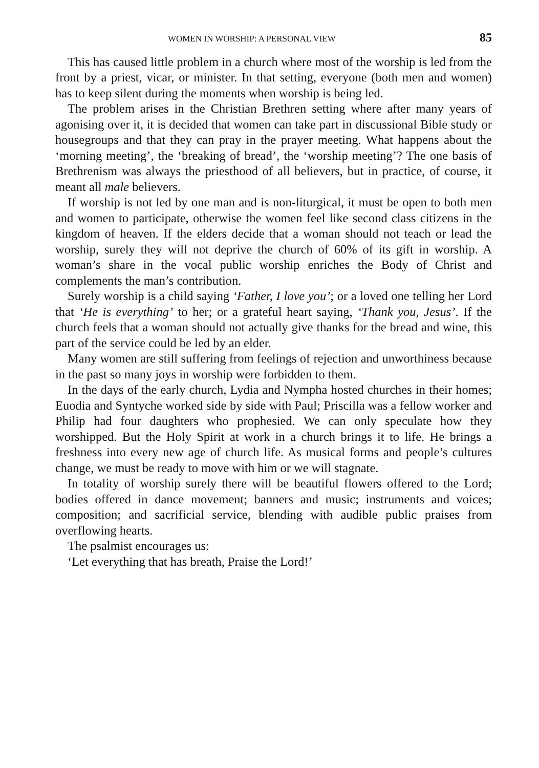WOMEN IN WORSHIP: A PERSONAL VIEW 85
This has caused little problem in a church where most of the worship is led from the front by a priest, vicar, or minister. In that setting, everyone (both men and women) has to keep silent during the moments when worship is being led.
The problem arises in the Christian Brethren setting where after many years of agonising over it, it is decided that women can take part in discussional Bible study or housegroups and that they can pray in the prayer meeting. What happens about the ‘morning meeting’, the ‘breaking of bread’, the ‘worship meeting’? The one basis of Brethrenism was always the priesthood of all believers, but in practice, of course, it meant all male believers.
If worship is not led by one man and is non-liturgical, it must be open to both men and women to participate, otherwise the women feel like second class citizens in the kingdom of heaven. If the elders decide that a woman should not teach or lead the worship, surely they will not deprive the church of 60% of its gift in worship. A woman’s share in the vocal public worship enriches the Body of Christ and complements the man’s contribution.
Surely worship is a child saying ‘Father, I love you’; or a loved one telling her Lord that ‘He is everything’ to her; or a grateful heart saying, ‘Thank you, Jesus’. If the church feels that a woman should not actually give thanks for the bread and wine, this part of the service could be led by an elder.
Many women are still suffering from feelings of rejection and unworthiness because in the past so many joys in worship were forbidden to them.
In the days of the early church, Lydia and Nympha hosted churches in their homes; Euodia and Syntyche worked side by side with Paul; Priscilla was a fellow worker and Philip had four daughters who prophesied. We can only speculate how they worshipped. But the Holy Spirit at work in a church brings it to life. He brings a freshness into every new age of church life. As musical forms and people’s cultures change, we must be ready to move with him or we will stagnate.
In totality of worship surely there will be beautiful flowers offered to the Lord; bodies offered in dance movement; banners and music; instruments and voices; composition; and sacrificial service, blending with audible public praises from overflowing hearts.
The psalmist encourages us:
‘Let everything that has breath, Praise the Lord!’